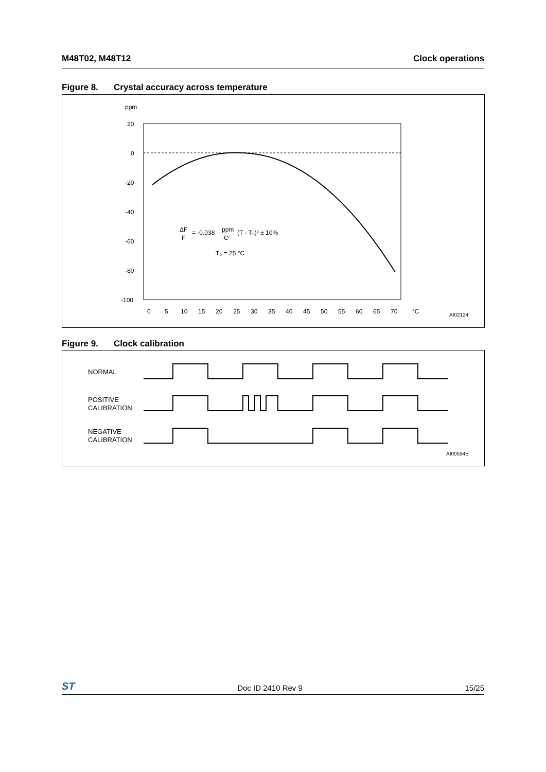M48T02, M48T12 Clock operations
Figure 8. Crystal accuracy across temperature
ppm
20
0
-20
-40
-60
-80
-100
0
5
10
15
20
25
30
35
40
45
50
55
60
65
70
°C
ΔF
F
= -0.038
ppm
C²
(T - T₀)² ± 10%
T₀ = 25 °C
AI02124
Figure 9. Clock calibration
NORMAL
POSITIVE
CALIBRATION
NEGATIVE
CALIBRATION
AI00594B
ST
Doc ID 2410 Rev 9
15/25